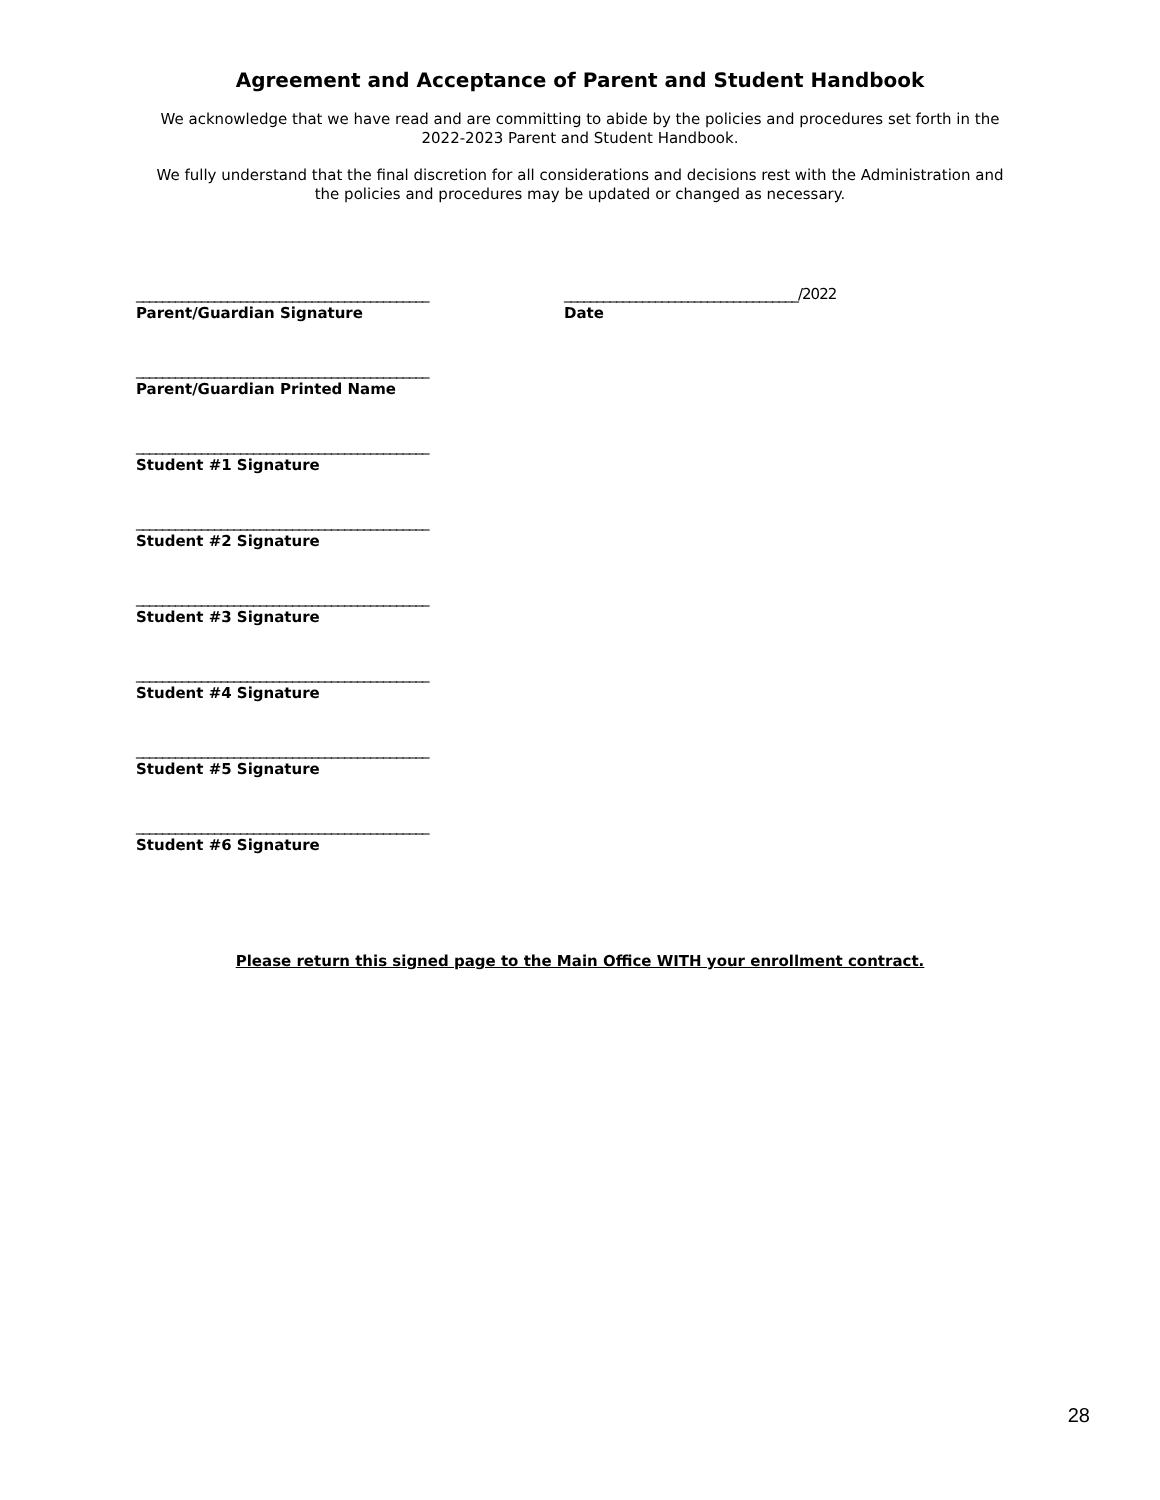Agreement and Acceptance of Parent and Student Handbook
We acknowledge that we have read and are committing to abide by the policies and procedures set forth in the 2022-2023 Parent and Student Handbook.
We fully understand that the final discretion for all considerations and decisions rest with the Administration and the policies and procedures may be updated or changed as necessary.
_____________________________________________
Parent/Guardian Signature
____________________________________/2022
Date
_____________________________________________
Parent/Guardian Printed Name
_____________________________________________
Student #1 Signature
_____________________________________________
Student #2 Signature
_____________________________________________
Student #3 Signature
_____________________________________________
Student #4 Signature
_____________________________________________
Student #5 Signature
_____________________________________________
Student #6 Signature
Please return this signed page to the Main Office WITH your enrollment contract.
28